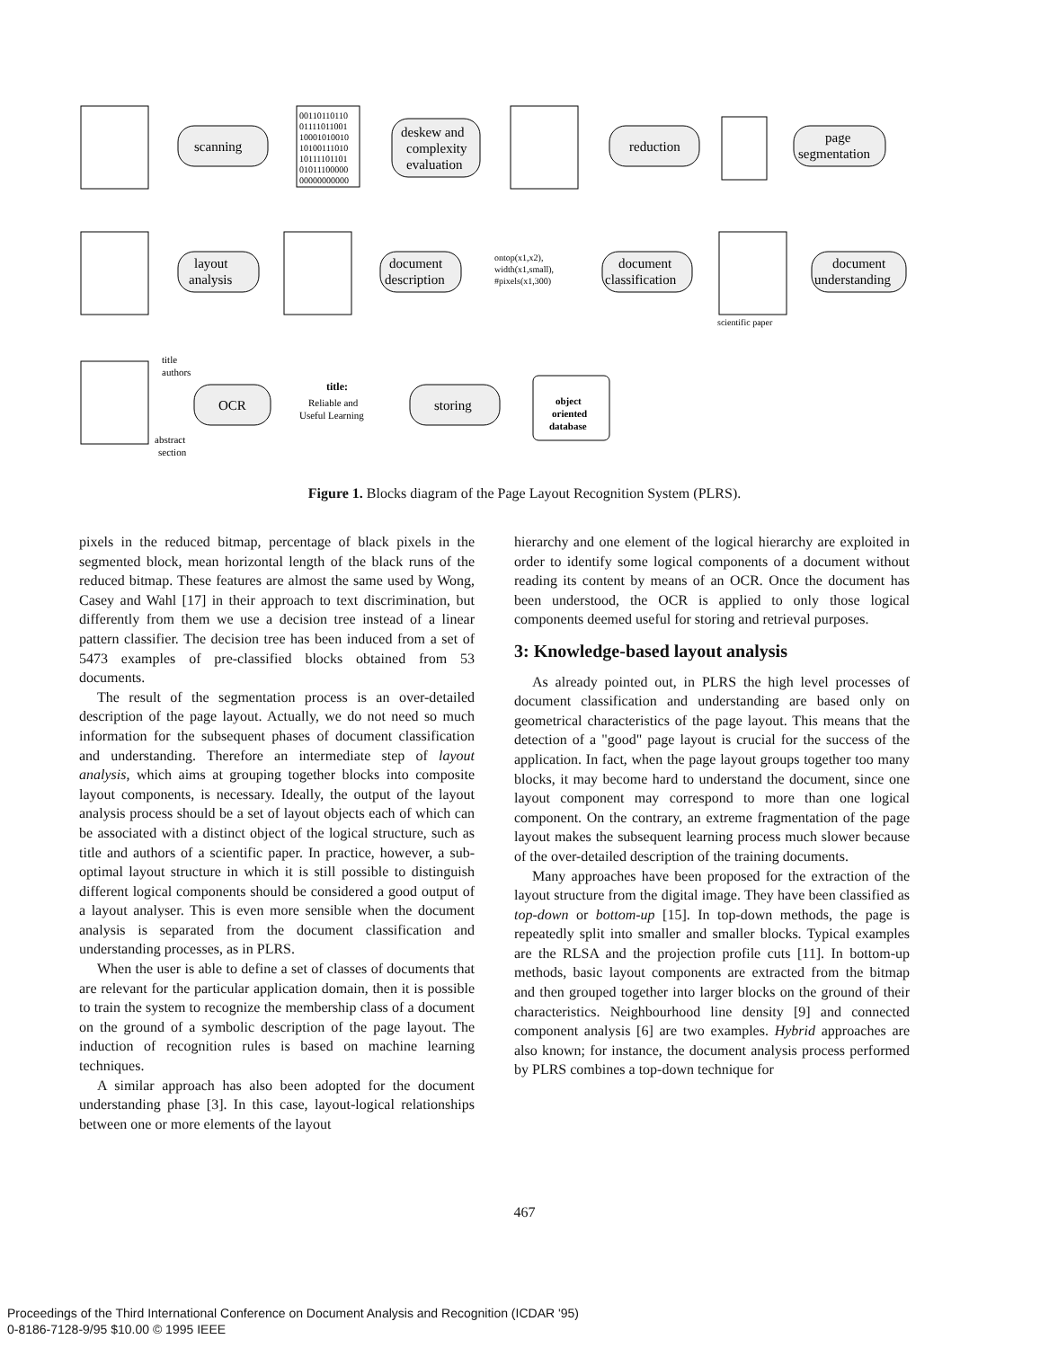scanning
00110110110
01111011001
10001010010
10100111010
10111101101
01011100000
00000000000
deskew and
complexity
evaluation
reduction
page
segmentation
layout
analysis
document
description
ontop(x1,x2),
width(x1,small),
#pixels(x1,300)
document
classification
document
understanding
scientific paper
title
authors
abstract
section
OCR
title:
Reliable and
Useful Learning
storing
object
oriented
database
Figure 1. Blocks diagram of the Page Layout Recognition System (PLRS).
pixels in the reduced bitmap, percentage of black pixels in the segmented block, mean horizontal length of the black runs of the reduced bitmap. These features are almost the same used by Wong, Casey and Wahl [17] in their approach to text discrimination, but differently from them we use a decision tree instead of a linear pattern classifier. The decision tree has been induced from a set of 5473 examples of pre-classified blocks obtained from 53 documents.
The result of the segmentation process is an over-detailed description of the page layout. Actually, we do not need so much information for the subsequent phases of document classification and understanding. Therefore an intermediate step of layout analysis, which aims at grouping together blocks into composite layout components, is necessary. Ideally, the output of the layout analysis process should be a set of layout objects each of which can be associated with a distinct object of the logical structure, such as title and authors of a scientific paper. In practice, however, a sub-optimal layout structure in which it is still possible to distinguish different logical components should be considered a good output of a layout analyser. This is even more sensible when the document analysis is separated from the document classification and understanding processes, as in PLRS.
When the user is able to define a set of classes of documents that are relevant for the particular application domain, then it is possible to train the system to recognize the membership class of a document on the ground of a symbolic description of the page layout. The induction of recognition rules is based on machine learning techniques.
A similar approach has also been adopted for the document understanding phase [3]. In this case, layout-logical relationships between one or more elements of the layout
hierarchy and one element of the logical hierarchy are exploited in order to identify some logical components of a document without reading its content by means of an OCR. Once the document has been understood, the OCR is applied to only those logical components deemed useful for storing and retrieval purposes.
3: Knowledge-based layout analysis
As already pointed out, in PLRS the high level processes of document classification and understanding are based only on geometrical characteristics of the page layout. This means that the detection of a "good" page layout is crucial for the success of the application. In fact, when the page layout groups together too many blocks, it may become hard to understand the document, since one layout component may correspond to more than one logical component. On the contrary, an extreme fragmentation of the page layout makes the subsequent learning process much slower because of the over-detailed description of the training documents.
Many approaches have been proposed for the extraction of the layout structure from the digital image. They have been classified as top-down or bottom-up [15]. In top-down methods, the page is repeatedly split into smaller and smaller blocks. Typical examples are the RLSA and the projection profile cuts [11]. In bottom-up methods, basic layout components are extracted from the bitmap and then grouped together into larger blocks on the ground of their characteristics. Neighbourhood line density [9] and connected component analysis [6] are two examples. Hybrid approaches are also known; for instance, the document analysis process performed by PLRS combines a top-down technique for
467
Proceedings of the Third International Conference on Document Analysis and Recognition (ICDAR '95)
0-8186-7128-9/95 $10.00 © 1995 IEEE